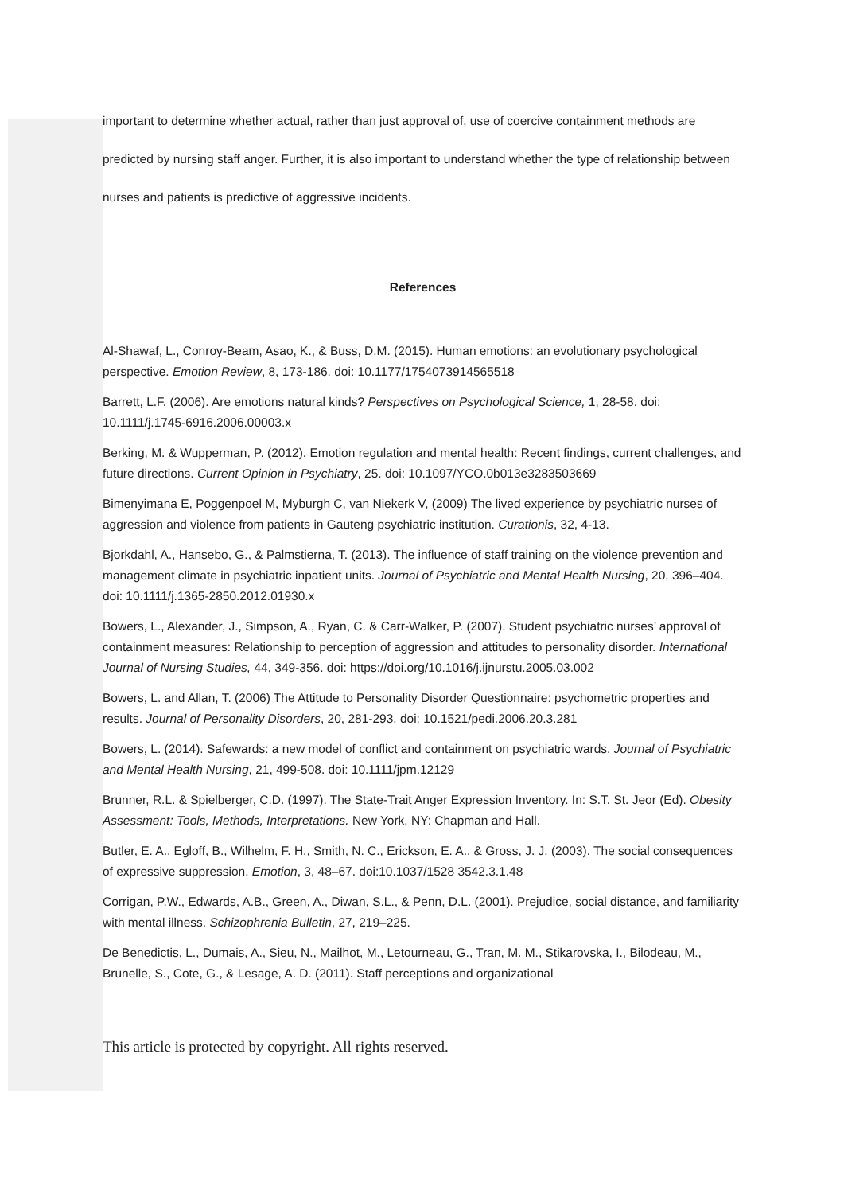important to determine whether actual, rather than just approval of, use of coercive containment methods are predicted by nursing staff anger. Further, it is also important to understand whether the type of relationship between nurses and patients is predictive of aggressive incidents.
References
Al-Shawaf, L., Conroy-Beam, Asao, K., & Buss, D.M. (2015). Human emotions: an evolutionary psychological perspective. Emotion Review, 8, 173-186. doi: 10.1177/1754073914565518
Barrett, L.F. (2006). Are emotions natural kinds? Perspectives on Psychological Science, 1, 28-58. doi: 10.1111/j.1745-6916.2006.00003.x
Berking, M. & Wupperman, P. (2012). Emotion regulation and mental health: Recent findings, current challenges, and future directions. Current Opinion in Psychiatry, 25. doi: 10.1097/YCO.0b013e3283503669
Bimenyimana E, Poggenpoel M, Myburgh C, van Niekerk V, (2009) The lived experience by psychiatric nurses of aggression and violence from patients in Gauteng psychiatric institution. Curationis, 32, 4-13.
Bjorkdahl, A., Hansebo, G., & Palmstierna, T. (2013). The influence of staff training on the violence prevention and management climate in psychiatric inpatient units. Journal of Psychiatric and Mental Health Nursing, 20, 396–404. doi: 10.1111/j.1365-2850.2012.01930.x
Bowers, L., Alexander, J., Simpson, A., Ryan, C. & Carr-Walker, P. (2007). Student psychiatric nurses’ approval of containment measures: Relationship to perception of aggression and attitudes to personality disorder. International Journal of Nursing Studies, 44, 349-356. doi: https://doi.org/10.1016/j.ijnurstu.2005.03.002
Bowers, L. and Allan, T. (2006) The Attitude to Personality Disorder Questionnaire: psychometric properties and results. Journal of Personality Disorders, 20, 281-293. doi: 10.1521/pedi.2006.20.3.281
Bowers, L. (2014). Safewards: a new model of conflict and containment on psychiatric wards. Journal of Psychiatric and Mental Health Nursing, 21, 499-508. doi: 10.1111/jpm.12129
Brunner, R.L. & Spielberger, C.D. (1997). The State-Trait Anger Expression Inventory. In: S.T. St. Jeor (Ed). Obesity Assessment: Tools, Methods, Interpretations. New York, NY: Chapman and Hall.
Butler, E. A., Egloff, B., Wilhelm, F. H., Smith, N. C., Erickson, E. A., & Gross, J. J. (2003). The social consequences of expressive suppression. Emotion, 3, 48–67. doi:10.1037/1528 3542.3.1.48
Corrigan, P.W., Edwards, A.B., Green, A., Diwan, S.L., & Penn, D.L. (2001). Prejudice, social distance, and familiarity with mental illness. Schizophrenia Bulletin, 27, 219–225.
De Benedictis, L., Dumais, A., Sieu, N., Mailhot, M., Letourneau, G., Tran, M. M., Stikarovska, I., Bilodeau, M., Brunelle, S., Cote, G., & Lesage, A. D. (2011). Staff perceptions and organizational
This article is protected by copyright. All rights reserved.